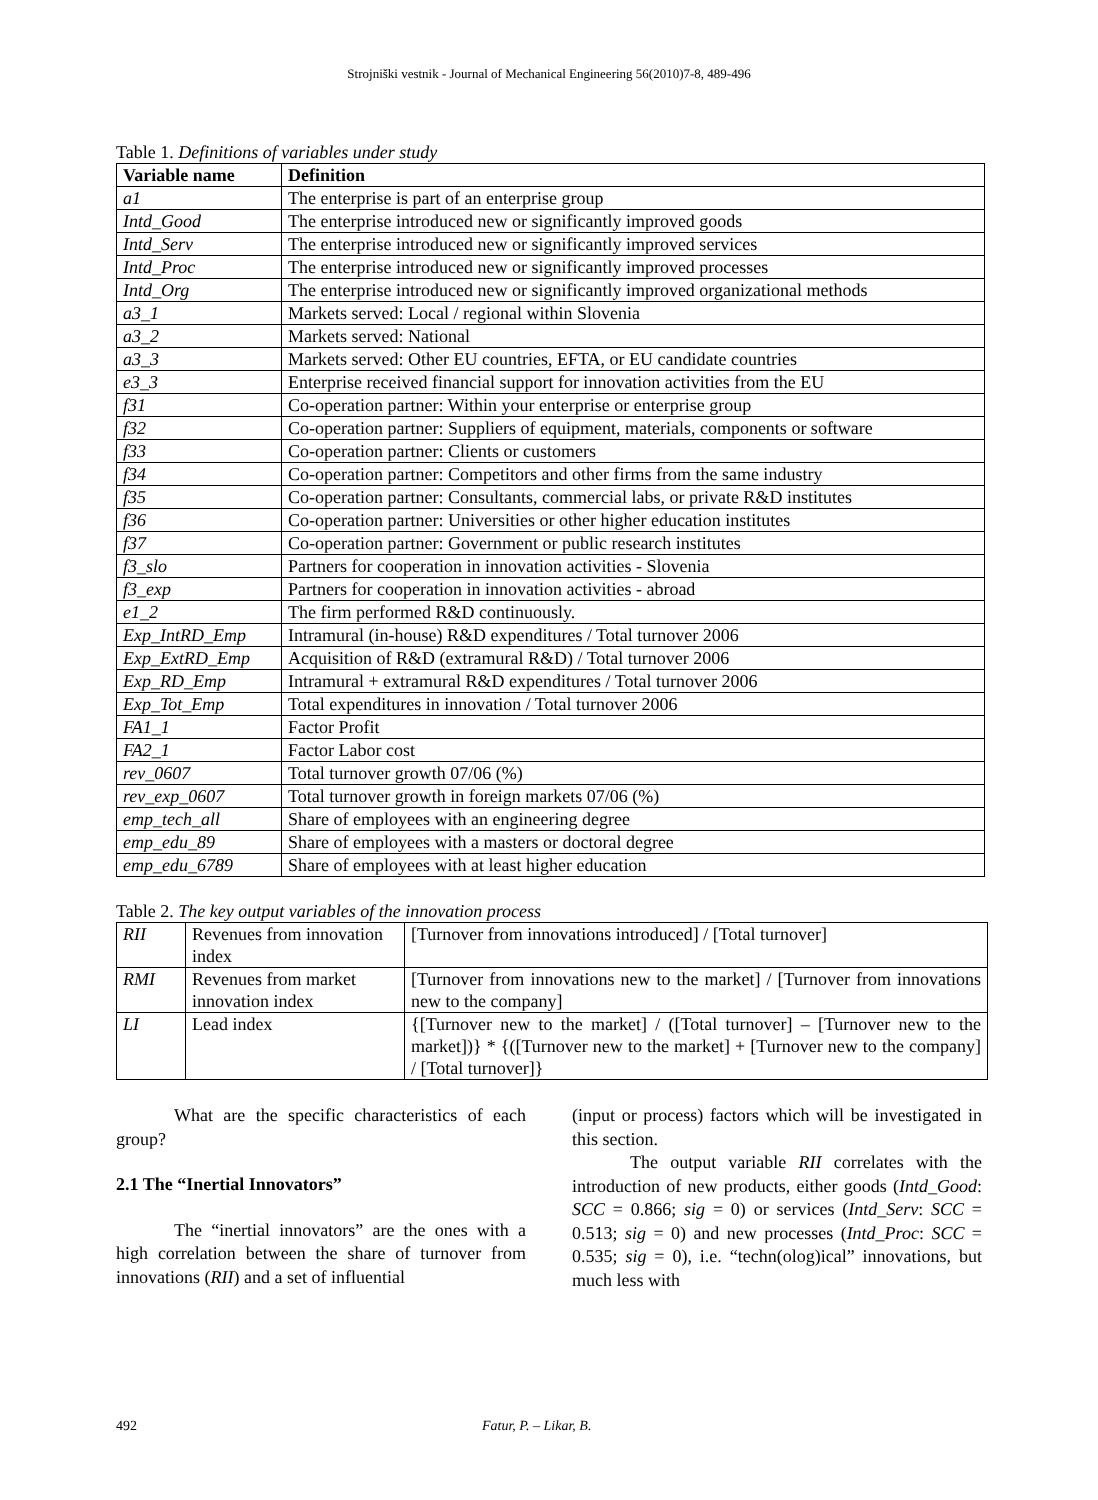Strojniški vestnik - Journal of Mechanical Engineering 56(2010)7-8, 489-496
Table 1. Definitions of variables under study
| Variable name | Definition |
| --- | --- |
| a1 | The enterprise is part of an enterprise group |
| Intd_Good | The enterprise introduced new or significantly improved goods |
| Intd_Serv | The enterprise introduced new or significantly improved services |
| Intd_Proc | The enterprise introduced new or significantly improved processes |
| Intd_Org | The enterprise introduced new or significantly improved organizational methods |
| a3_1 | Markets served: Local / regional within Slovenia |
| a3_2 | Markets served: National |
| a3_3 | Markets served: Other EU countries, EFTA, or EU candidate countries |
| e3_3 | Enterprise received financial support for innovation activities from the EU |
| f31 | Co-operation partner: Within your enterprise or enterprise group |
| f32 | Co-operation partner: Suppliers of equipment, materials, components or software |
| f33 | Co-operation partner: Clients or customers |
| f34 | Co-operation partner: Competitors and other firms from the same industry |
| f35 | Co-operation partner: Consultants, commercial labs, or private R&D institutes |
| f36 | Co-operation partner: Universities or other higher education institutes |
| f37 | Co-operation partner: Government or public research institutes |
| f3_slo | Partners for cooperation in innovation activities - Slovenia |
| f3_exp | Partners for cooperation in innovation activities - abroad |
| e1_2 | The firm performed R&D continuously. |
| Exp_IntRD_Emp | Intramural (in-house) R&D expenditures / Total turnover 2006 |
| Exp_ExtRD_Emp | Acquisition of R&D (extramural R&D) / Total turnover 2006 |
| Exp_RD_Emp | Intramural + extramural R&D expenditures / Total turnover 2006 |
| Exp_Tot_Emp | Total expenditures in innovation / Total turnover 2006 |
| FA1_1 | Factor Profit |
| FA2_1 | Factor Labor cost |
| rev_0607 | Total turnover growth 07/06 (%) |
| rev_exp_0607 | Total turnover growth in foreign markets 07/06 (%) |
| emp_tech_all | Share of employees with an engineering degree |
| emp_edu_89 | Share of employees with a masters or doctoral degree |
| emp_edu_6789 | Share of employees with at least higher education |
Table 2. The key output variables of the innovation process
| RII | Revenues from innovation index | [Turnover from innovations introduced] / [Total turnover] |
| RMI | Revenues from market innovation index | [Turnover from innovations new to the market] / [Turnover from innovations new to the company] |
| LI | Lead index | {[Turnover new to the market] / ([Total turnover] – [Turnover new to the market])} * {([Turnover new to the market] + [Turnover new to the company] / [Total turnover]} |
What are the specific characteristics of each group?
2.1 The “Inertial Innovators”
The “inertial innovators” are the ones with a high correlation between the share of turnover from innovations (RII) and a set of influential
(input or process) factors which will be investigated in this section.
The output variable RII correlates with the introduction of new products, either goods (Intd_Good: SCC = 0.866; sig = 0) or services (Intd_Serv: SCC = 0.513; sig = 0) and new processes (Intd_Proc: SCC = 0.535; sig = 0), i.e. “techn(olog)ical” innovations, but much less with
492 Fatur, P. – Likar, B.